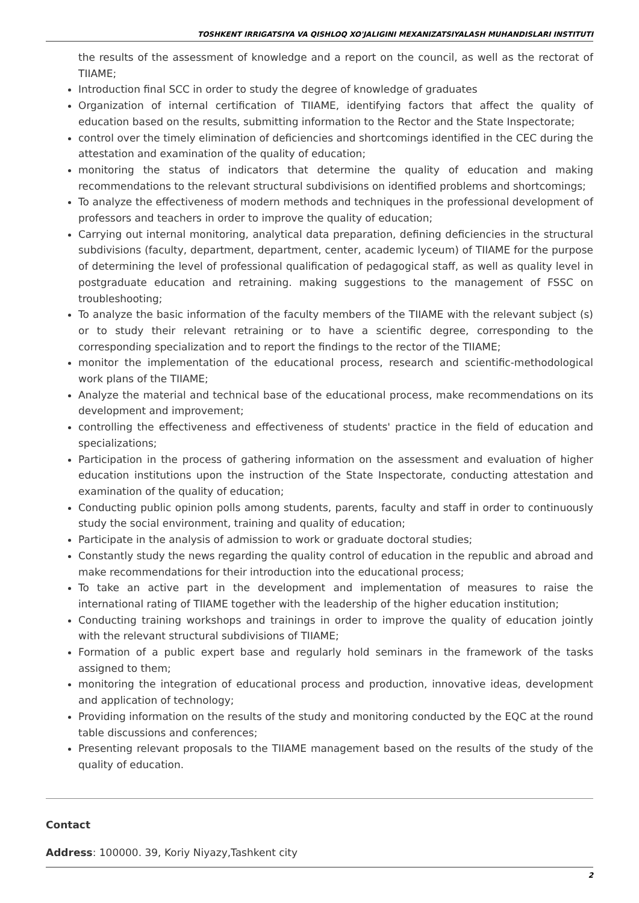TOSHKENT IRRIGATSIYA VA QISHLOQ XO'JALIGINI MEXANIZATSIYALASH MUHANDISLARI INSTITUTI
the results of the assessment of knowledge and a report on the council, as well as the rectorat of TIIAME;
Introduction final SCC in order to study the degree of knowledge of graduates
Organization of internal certification of TIIAME, identifying factors that affect the quality of education based on the results, submitting information to the Rector and the State Inspectorate;
control over the timely elimination of deficiencies and shortcomings identified in the CEC during the attestation and examination of the quality of education;
monitoring the status of indicators that determine the quality of education and making recommendations to the relevant structural subdivisions on identified problems and shortcomings;
To analyze the effectiveness of modern methods and techniques in the professional development of professors and teachers in order to improve the quality of education;
Carrying out internal monitoring, analytical data preparation, defining deficiencies in the structural subdivisions (faculty, department, department, center, academic lyceum) of TIIAME for the purpose of determining the level of professional qualification of pedagogical staff, as well as quality level in postgraduate education and retraining. making suggestions to the management of FSSC on troubleshooting;
To analyze the basic information of the faculty members of the TIIAME with the relevant subject (s) or to study their relevant retraining or to have a scientific degree, corresponding to the corresponding specialization and to report the findings to the rector of the TIIAME;
monitor the implementation of the educational process, research and scientific-methodological work plans of the TIIAME;
Analyze the material and technical base of the educational process, make recommendations on its development and improvement;
controlling the effectiveness and effectiveness of students' practice in the field of education and specializations;
Participation in the process of gathering information on the assessment and evaluation of higher education institutions upon the instruction of the State Inspectorate, conducting attestation and examination of the quality of education;
Conducting public opinion polls among students, parents, faculty and staff in order to continuously study the social environment, training and quality of education;
Participate in the analysis of admission to work or graduate doctoral studies;
Constantly study the news regarding the quality control of education in the republic and abroad and make recommendations for their introduction into the educational process;
To take an active part in the development and implementation of measures to raise the international rating of TIIAME together with the leadership of the higher education institution;
Conducting training workshops and trainings in order to improve the quality of education jointly with the relevant structural subdivisions of TIIAME;
Formation of a public expert base and regularly hold seminars in the framework of the tasks assigned to them;
monitoring the integration of educational process and production, innovative ideas, development and application of technology;
Providing information on the results of the study and monitoring conducted by the EQC at the round table discussions and conferences;
Presenting relevant proposals to the TIIAME management based on the results of the study of the quality of education.
Contact
Address: 100000. 39, Koriy Niyazy,Tashkent city
2